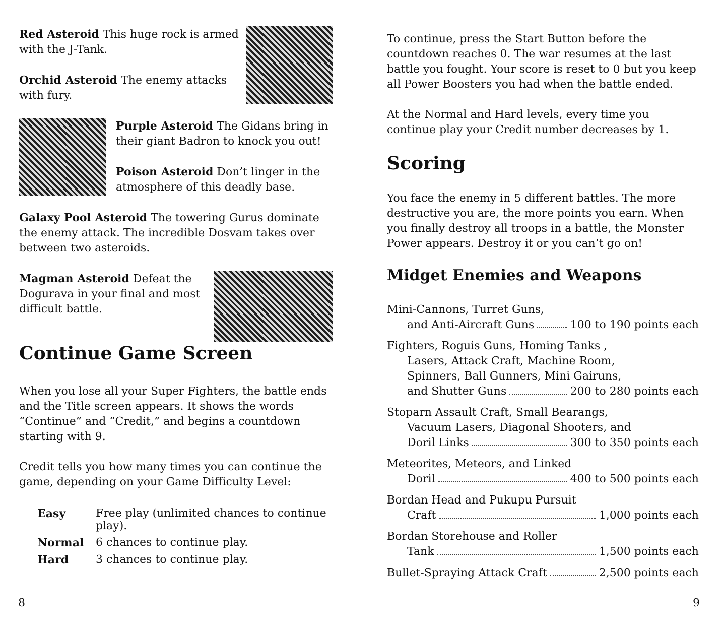Red Asteroid This huge rock is armed with the J-Tank.
Orchid Asteroid The enemy attacks with fury.
Purple Asteroid The Gidans bring in their giant Badron to knock you out!
Poison Asteroid Don’t linger in the atmosphere of this deadly base.
Galaxy Pool Asteroid The towering Gurus dominate the enemy attack. The incredible Dosvam takes over between two asteroids.
Magman Asteroid Defeat the Dogurava in your final and most difficult battle.
Continue Game Screen
When you lose all your Super Fighters, the battle ends and the Title screen appears. It shows the words “Continue” and “Credit,” and begins a countdown starting with 9.
Credit tells you how many times you can continue the game, depending on your Game Difficulty Level:
| Easy | Free play (unlimited chances to continue play). |
| Normal | 6 chances to continue play. |
| Hard | 3 chances to continue play. |
8
To continue, press the Start Button before the countdown reaches 0. The war resumes at the last battle you fought. Your score is reset to 0 but you keep all Power Boosters you had when the battle ended.
At the Normal and Hard levels, every time you continue play your Credit number decreases by 1.
Scoring
You face the enemy in 5 different battles. The more destructive you are, the more points you earn. When you finally destroy all troops in a battle, the Monster Power appears. Destroy it or you can’t go on!
Midget Enemies and Weapons
Mini-Cannons, Turret Guns,
and Anti-Aircraft Guns 100 to 190 points each
Fighters, Roguis Guns, Homing Tanks ,
Lasers, Attack Craft, Machine Room,
Spinners, Ball Gunners, Mini Gairuns,
and Shutter Guns 200 to 280 points each
Stoparn Assault Craft, Small Bearangs,
Vacuum Lasers, Diagonal Shooters, and
Doril Links 300 to 350 points each
Meteorites, Meteors, and Linked
Doril 400 to 500 points each
Bordan Head and Pukupu Pursuit
Craft 1,000 points each
Bordan Storehouse and Roller
Tank 1,500 points each
Bullet-Spraying Attack Craft 2,500 points each
9